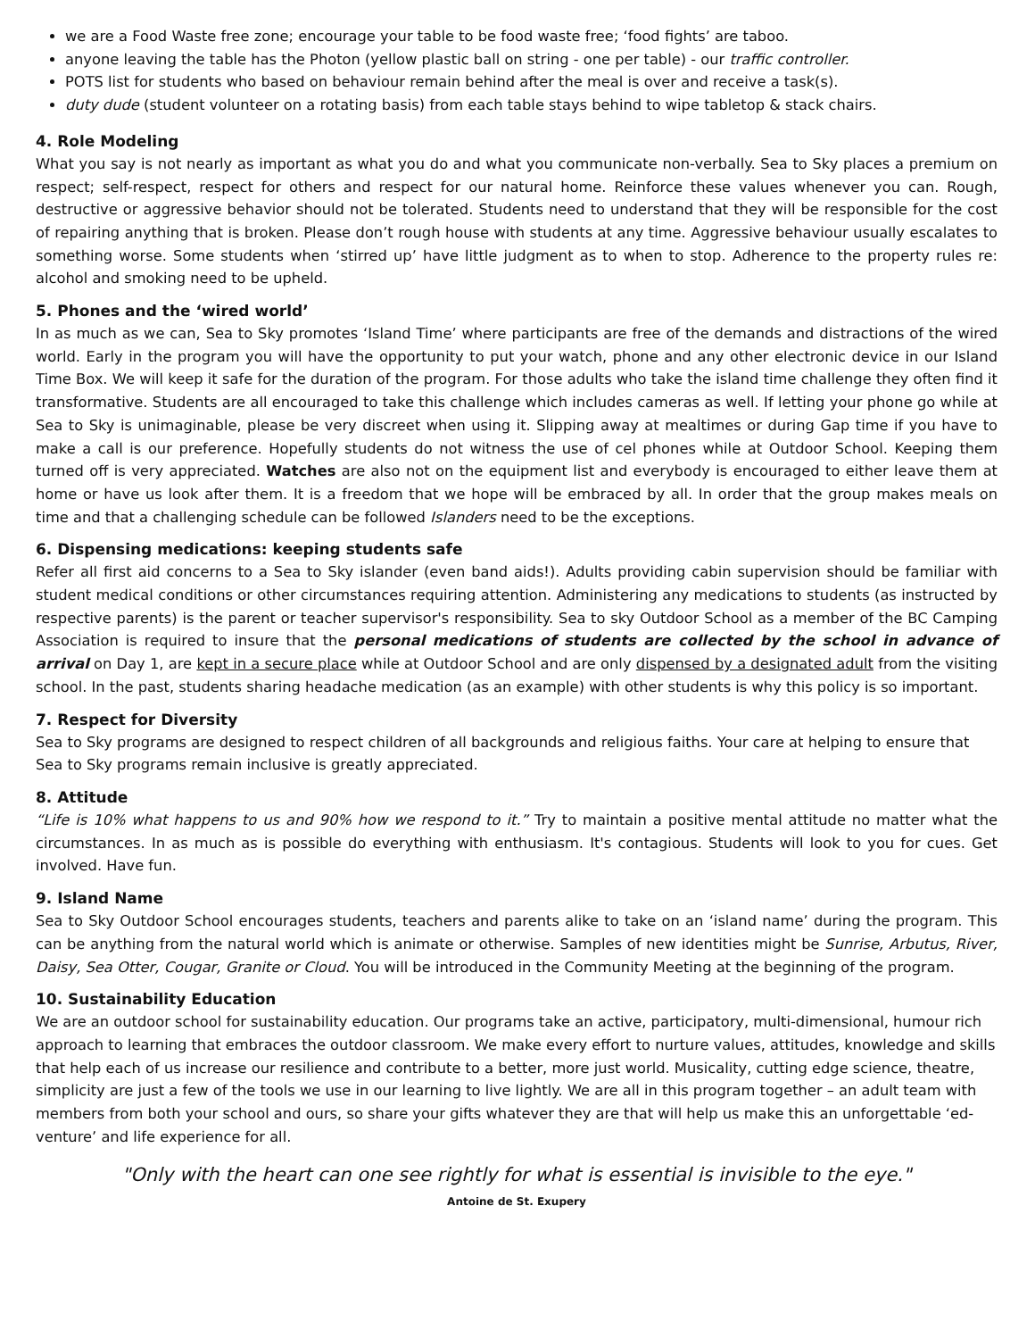we are a Food Waste free zone; encourage your table to be food waste free; ‘food fights’ are taboo.
anyone leaving the table has the Photon (yellow plastic ball on string - one per table) - our traffic controller.
POTS list for students who based on behaviour remain behind after the meal is over and receive a task(s).
duty dude (student volunteer on a rotating basis) from each table stays behind to wipe tabletop & stack chairs.
4. Role Modeling
What you say is not nearly as important as what you do and what you communicate non-verbally. Sea to Sky places a premium on respect; self-respect, respect for others and respect for our natural home. Reinforce these values whenever you can. Rough, destructive or aggressive behavior should not be tolerated. Students need to understand that they will be responsible for the cost of repairing anything that is broken. Please don’t rough house with students at any time. Aggressive behaviour usually escalates to something worse. Some students when ‘stirred up’ have little judgment as to when to stop. Adherence to the property rules re: alcohol and smoking need to be upheld.
5. Phones and the ‘wired world’
In as much as we can, Sea to Sky promotes ‘Island Time’ where participants are free of the demands and distractions of the wired world. Early in the program you will have the opportunity to put your watch, phone and any other electronic device in our Island Time Box. We will keep it safe for the duration of the program. For those adults who take the island time challenge they often find it transformative. Students are all encouraged to take this challenge which includes cameras as well. If letting your phone go while at Sea to Sky is unimaginable, please be very discreet when using it. Slipping away at mealtimes or during Gap time if you have to make a call is our preference. Hopefully students do not witness the use of cel phones while at Outdoor School. Keeping them turned off is very appreciated. Watches are also not on the equipment list and everybody is encouraged to either leave them at home or have us look after them. It is a freedom that we hope will be embraced by all. In order that the group makes meals on time and that a challenging schedule can be followed Islanders need to be the exceptions.
6. Dispensing medications: keeping students safe
Refer all first aid concerns to a Sea to Sky islander (even band aids!). Adults providing cabin supervision should be familiar with student medical conditions or other circumstances requiring attention. Administering any medications to students (as instructed by respective parents) is the parent or teacher supervisor's responsibility. Sea to sky Outdoor School as a member of the BC Camping Association is required to insure that the personal medications of students are collected by the school in advance of arrival on Day 1, are kept in a secure place while at Outdoor School and are only dispensed by a designated adult from the visiting school. In the past, students sharing headache medication (as an example) with other students is why this policy is so important.
7. Respect for Diversity
Sea to Sky programs are designed to respect children of all backgrounds and religious faiths. Your care at helping to ensure that Sea to Sky programs remain inclusive is greatly appreciated.
8. Attitude
“Life is 10% what happens to us and 90% how we respond to it.” Try to maintain a positive mental attitude no matter what the circumstances. In as much as is possible do everything with enthusiasm. It's contagious. Students will look to you for cues. Get involved. Have fun.
9. Island Name
Sea to Sky Outdoor School encourages students, teachers and parents alike to take on an ‘island name’ during the program. This can be anything from the natural world which is animate or otherwise. Samples of new identities might be Sunrise, Arbutus, River, Daisy, Sea Otter, Cougar, Granite or Cloud. You will be introduced in the Community Meeting at the beginning of the program.
10. Sustainability Education
We are an outdoor school for sustainability education. Our programs take an active, participatory, multi-dimensional, humour rich approach to learning that embraces the outdoor classroom. We make every effort to nurture values, attitudes, knowledge and skills that help each of us increase our resilience and contribute to a better, more just world. Musicality, cutting edge science, theatre, simplicity are just a few of the tools we use in our learning to live lightly. We are all in this program together – an adult team with members from both your school and ours, so share your gifts whatever they are that will help us make this an unforgettable ‘ed-venture’ and life experience for all.
"Only with the heart can one see rightly for what is essential is invisible to the eye."
Antoine de St. Exupery